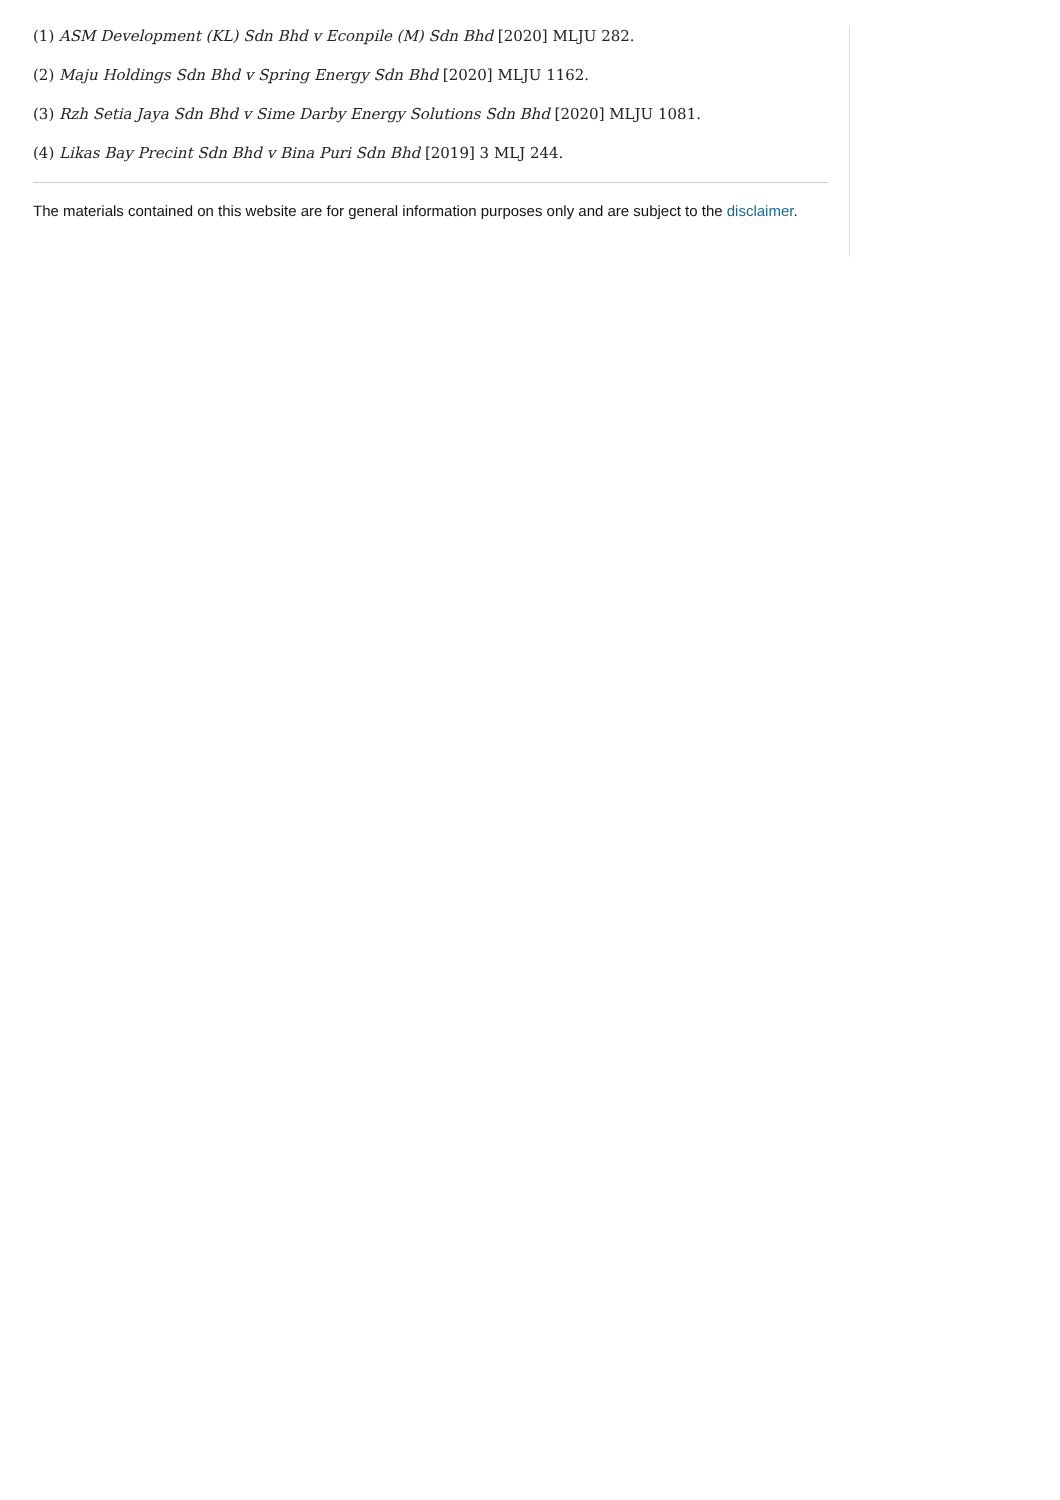(1) ASM Development (KL) Sdn Bhd v Econpile (M) Sdn Bhd [2020] MLJU 282.
(2) Maju Holdings Sdn Bhd v Spring Energy Sdn Bhd [2020] MLJU 1162.
(3) Rzh Setia Jaya Sdn Bhd v Sime Darby Energy Solutions Sdn Bhd [2020] MLJU 1081.
(4) Likas Bay Precint Sdn Bhd v Bina Puri Sdn Bhd [2019] 3 MLJ 244.
The materials contained on this website are for general information purposes only and are subject to the disclaimer.